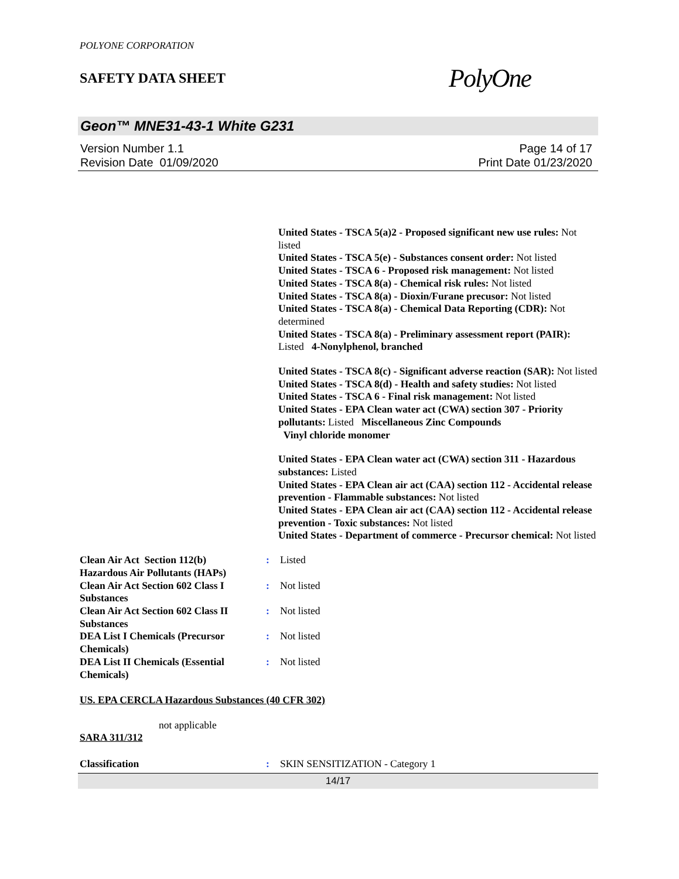POLYONE CORPORATION
SAFETY DATA SHEET
PolyOne
Geon™ MNE31-43-1 White G231
Version Number 1.1
Revision Date 01/09/2020
Page 14 of 17
Print Date 01/23/2020
United States - TSCA 5(a)2 - Proposed significant new use rules: Not listed
United States - TSCA 5(e) - Substances consent order: Not listed
United States - TSCA 6 - Proposed risk management: Not listed
United States - TSCA 8(a) - Chemical risk rules: Not listed
United States - TSCA 8(a) - Dioxin/Furane precusor: Not listed
United States - TSCA 8(a) - Chemical Data Reporting (CDR): Not determined
United States - TSCA 8(a) - Preliminary assessment report (PAIR): Listed 4-Nonylphenol, branched
United States - TSCA 8(c) - Significant adverse reaction (SAR): Not listed
United States - TSCA 8(d) - Health and safety studies: Not listed
United States - TSCA 6 - Final risk management: Not listed
United States - EPA Clean water act (CWA) section 307 - Priority pollutants: Listed Miscellaneous Zinc Compounds
Vinyl chloride monomer
United States - EPA Clean water act (CWA) section 311 - Hazardous substances: Listed
United States - EPA Clean air act (CAA) section 112 - Accidental release prevention - Flammable substances: Not listed
United States - EPA Clean air act (CAA) section 112 - Accidental release prevention - Toxic substances: Not listed
United States - Department of commerce - Precursor chemical: Not listed
Clean Air Act Section 112(b) Hazardous Air Pollutants (HAPs)
: Listed
Clean Air Act Section 602 Class I Substances
: Not listed
Clean Air Act Section 602 Class II Substances
: Not listed
DEA List I Chemicals (Precursor Chemicals)
: Not listed
DEA List II Chemicals (Essential Chemicals)
: Not listed
US. EPA CERCLA Hazardous Substances (40 CFR 302)
not applicable
SARA 311/312
Classification : SKIN SENSITIZATION - Category 1
14/17